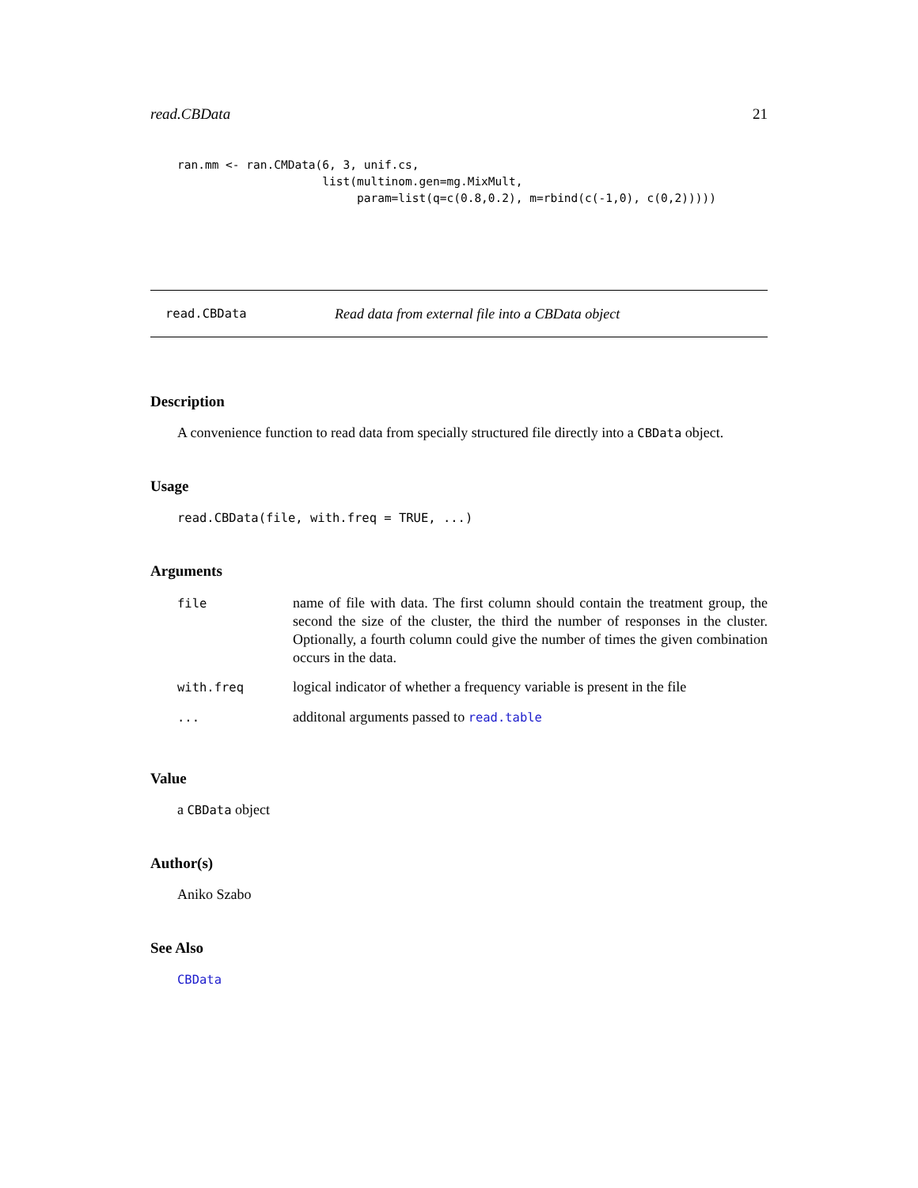read.CBData 21
ran.mm <- ran.CMData(6, 3, unif.cs,
                     list(multinom.gen=mg.MixMult,
                          param=list(q=c(0.8,0.2), m=rbind(c(-1,0), c(0,2)))))
read.CBData Read data from external file into a CBData object
Description
A convenience function to read data from specially structured file directly into a CBData object.
Usage
read.CBData(file, with.freq = TRUE, ...)
Arguments
| file | name of file with data. The first column should contain the treatment group, the second the size of the cluster, the third the number of responses in the cluster. Optionally, a fourth column could give the number of times the given combination occurs in the data. |
| with.freq | logical indicator of whether a frequency variable is present in the file |
| ... | additonal arguments passed to read.table |
Value
a CBData object
Author(s)
Aniko Szabo
See Also
CBData